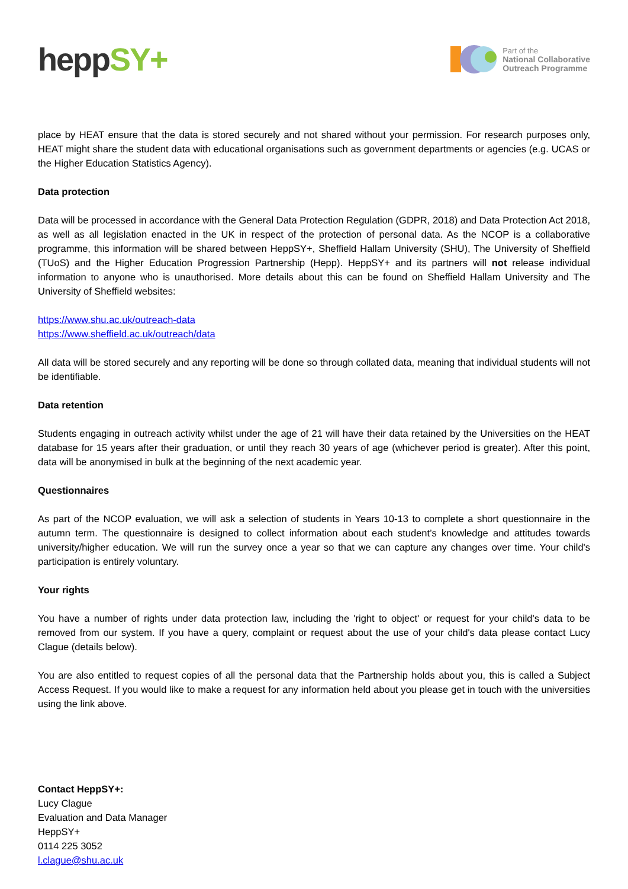hepp SY+
Part of the
National Collaborative
Outreach Programme
place by HEAT ensure that the data is stored securely and not shared without your permission. For research purposes only, HEAT might share the student data with educational organisations such as government departments or agencies (e.g. UCAS or the Higher Education Statistics Agency).
Data protection
Data will be processed in accordance with the General Data Protection Regulation (GDPR, 2018) and Data Protection Act 2018, as well as all legislation enacted in the UK in respect of the protection of personal data. As the NCOP is a collaborative programme, this information will be shared between HeppSY+, Sheffield Hallam University (SHU), The University of Sheffield (TUoS) and the Higher Education Progression Partnership (Hepp). HeppSY+ and its partners will not release individual information to anyone who is unauthorised. More details about this can be found on Sheffield Hallam University and The University of Sheffield websites:
https://www.shu.ac.uk/outreach-data
https://www.sheffield.ac.uk/outreach/data
All data will be stored securely and any reporting will be done so through collated data, meaning that individual students will not be identifiable.
Data retention
Students engaging in outreach activity whilst under the age of 21 will have their data retained by the Universities on the HEAT database for 15 years after their graduation, or until they reach 30 years of age (whichever period is greater). After this point, data will be anonymised in bulk at the beginning of the next academic year.
Questionnaires
As part of the NCOP evaluation, we will ask a selection of students in Years 10-13 to complete a short questionnaire in the autumn term. The questionnaire is designed to collect information about each student’s knowledge and attitudes towards university/higher education. We will run the survey once a year so that we can capture any changes over time. Your child's participation is entirely voluntary.
Your rights
You have a number of rights under data protection law, including the 'right to object' or request for your child's data to be removed from our system. If you have a query, complaint or request about the use of your child's data please contact Lucy Clague (details below).
You are also entitled to request copies of all the personal data that the Partnership holds about you, this is called a Subject Access Request. If you would like to make a request for any information held about you please get in touch with the universities using the link above.
Contact HeppSY+:
Lucy Clague
Evaluation and Data Manager
HeppSY+
0114 225 3052
l.clague@shu.ac.uk